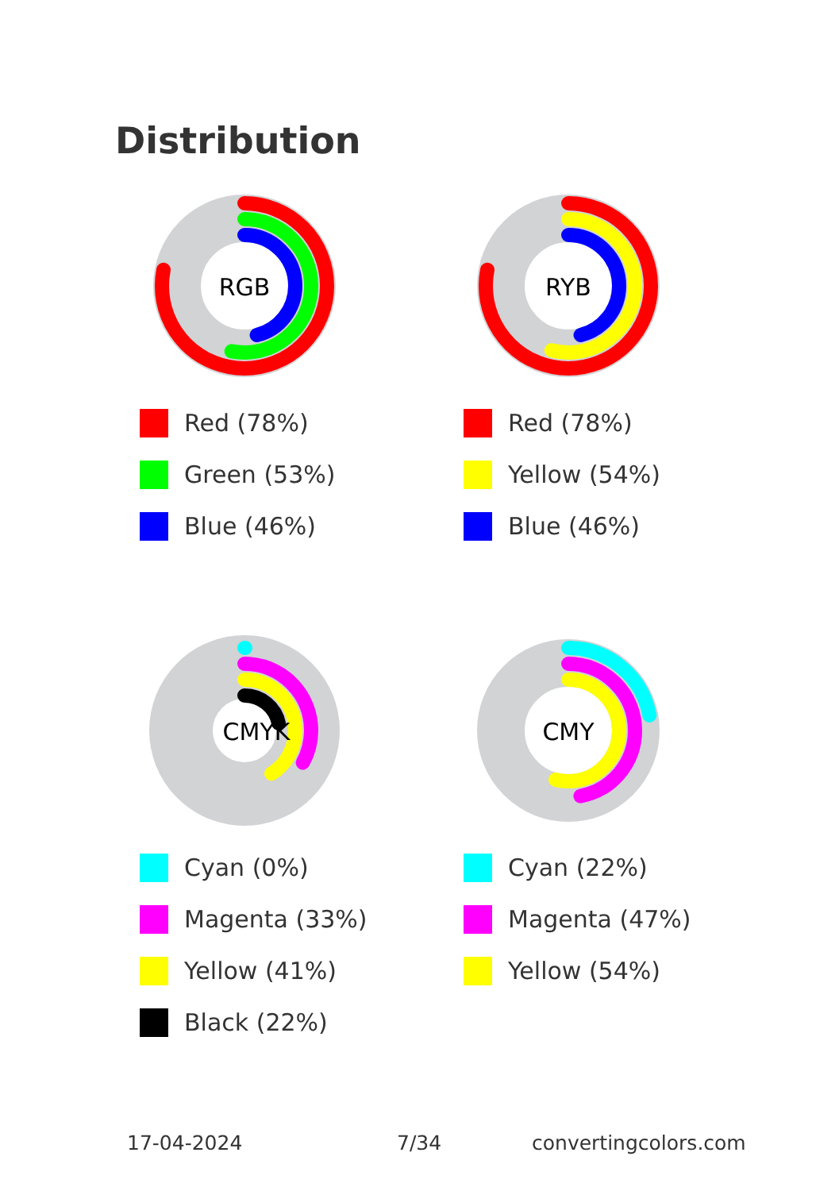Distribution
RGB
Red (78%)
Green (53%)
Blue (46%)
RYB
Red (78%)
Yellow (54%)
Blue (46%)
CMYK
Cyan (0%)
Magenta (33%)
Yellow (41%)
Black (22%)
CMY
Cyan (22%)
Magenta (47%)
Yellow (54%)
17-04-2024 7/34 convertingcolors.com